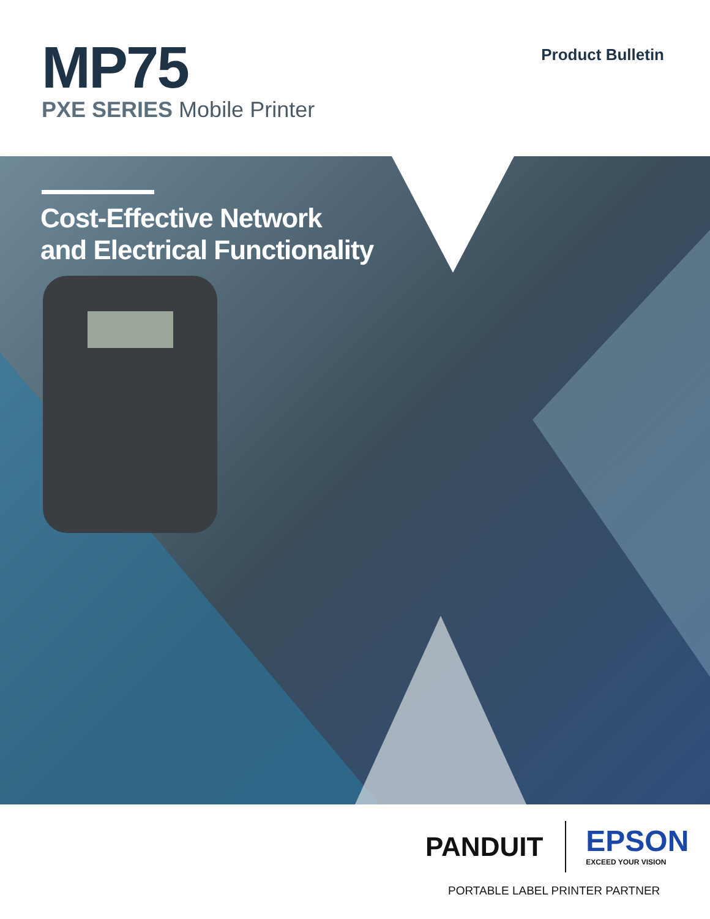MP75
PXE SERIES Mobile Printer
Product Bulletin
Cost-Effective Network
and Electrical Functionality
PANDUIT
EPSON
EXCEED YOUR VISION
PORTABLE LABEL PRINTER PARTNER